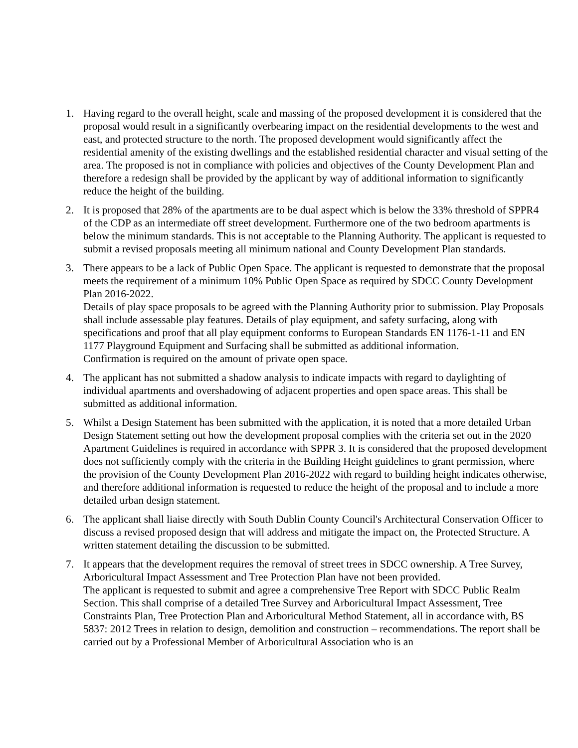1. Having regard to the overall height, scale and massing of the proposed development it is considered that the proposal would result in a significantly overbearing impact on the residential developments to the west and east, and protected structure to the north. The proposed development would significantly affect the residential amenity of the existing dwellings and the established residential character and visual setting of the area. The proposed is not in compliance with policies and objectives of the County Development Plan and therefore a redesign shall be provided by the applicant by way of additional information to significantly reduce the height of the building.
2. It is proposed that 28% of the apartments are to be dual aspect which is below the 33% threshold of SPPR4 of the CDP as an intermediate off street development. Furthermore one of the two bedroom apartments is below the minimum standards. This is not acceptable to the Planning Authority. The applicant is requested to submit a revised proposals meeting all minimum national and County Development Plan standards.
3. There appears to be a lack of Public Open Space. The applicant is requested to demonstrate that the proposal meets the requirement of a minimum 10% Public Open Space as required by SDCC County Development Plan 2016-2022.
Details of play space proposals to be agreed with the Planning Authority prior to submission. Play Proposals shall include assessable play features. Details of play equipment, and safety surfacing, along with specifications and proof that all play equipment conforms to European Standards EN 1176-1-11 and EN 1177 Playground Equipment and Surfacing shall be submitted as additional information.
Confirmation is required on the amount of private open space.
4. The applicant has not submitted a shadow analysis to indicate impacts with regard to daylighting of individual apartments and overshadowing of adjacent properties and open space areas. This shall be submitted as additional information.
5. Whilst a Design Statement has been submitted with the application, it is noted that a more detailed Urban Design Statement setting out how the development proposal complies with the criteria set out in the 2020 Apartment Guidelines is required in accordance with SPPR 3. It is considered that the proposed development does not sufficiently comply with the criteria in the Building Height guidelines to grant permission, where the provision of the County Development Plan 2016-2022 with regard to building height indicates otherwise, and therefore additional information is requested to reduce the height of the proposal and to include a more detailed urban design statement.
6. The applicant shall liaise directly with South Dublin County Council's Architectural Conservation Officer to discuss a revised proposed design that will address and mitigate the impact on, the Protected Structure. A written statement detailing the discussion to be submitted.
7. It appears that the development requires the removal of street trees in SDCC ownership. A Tree Survey, Arboricultural Impact Assessment and Tree Protection Plan have not been provided.
The applicant is requested to submit and agree a comprehensive Tree Report with SDCC Public Realm Section. This shall comprise of a detailed Tree Survey and Arboricultural Impact Assessment, Tree Constraints Plan, Tree Protection Plan and Arboricultural Method Statement, all in accordance with, BS 5837: 2012 Trees in relation to design, demolition and construction – recommendations. The report shall be carried out by a Professional Member of Arboricultural Association who is an